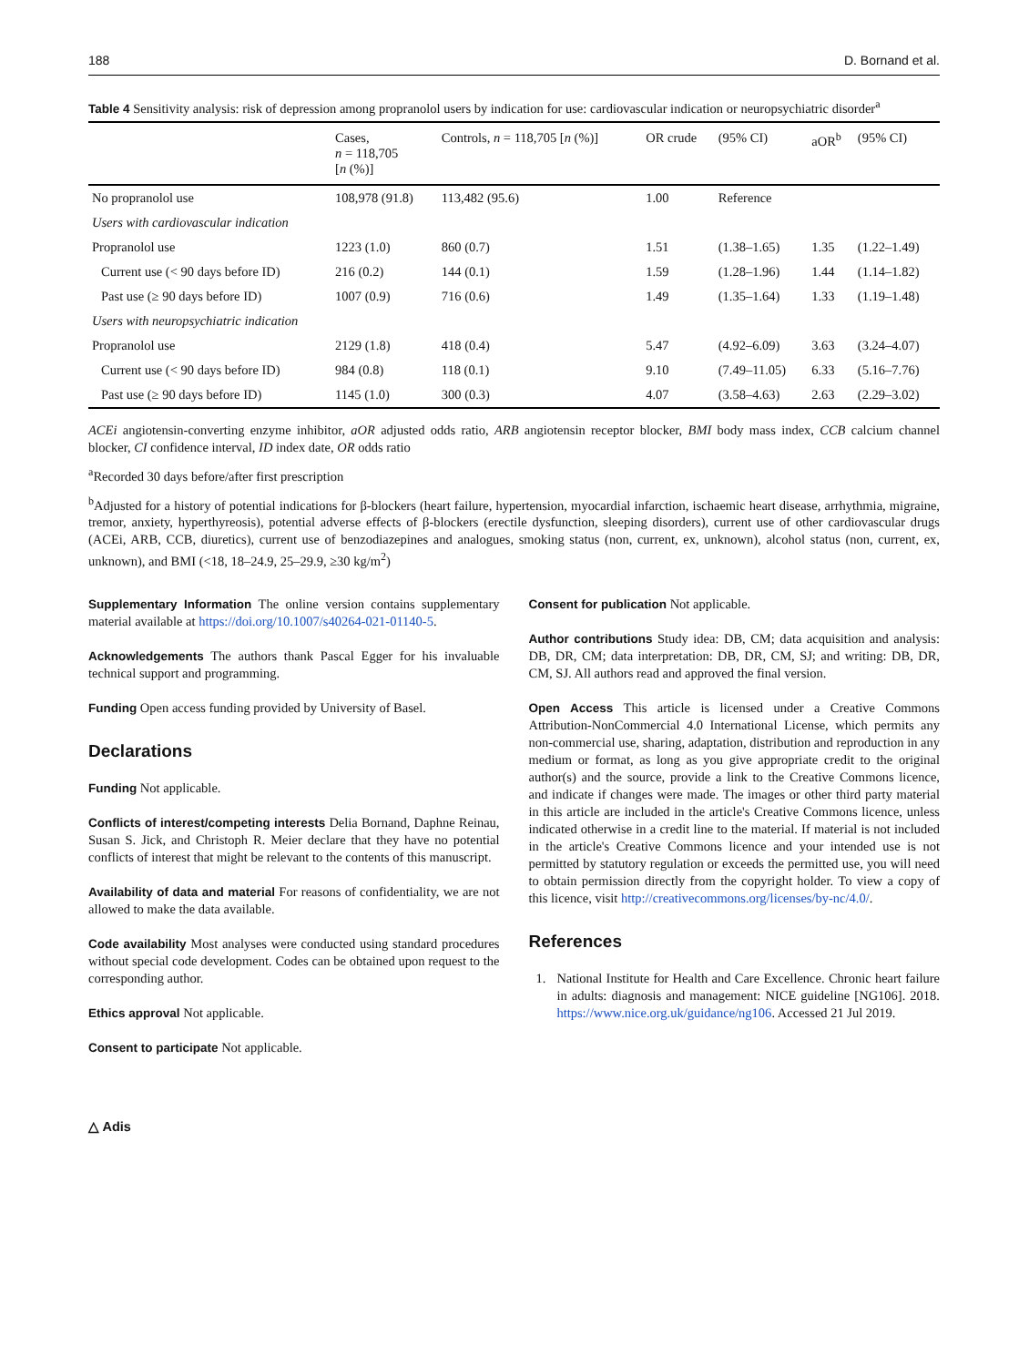188 D. Bornand et al.
Table 4 Sensitivity analysis: risk of depression among propranolol users by indication for use: cardiovascular indication or neuropsychiatric disorder<sup>a</sup>
| | Cases, n = 118,705 [ n (%)] | Controls, n = 118,705 [ n (%)] | OR crude | (95% CI) | aOR<sup>b</sup> | (95% CI) |
| --- | --- | --- | --- | --- | --- | --- |
| No propranolol use | 108,978 (91.8) | 113,482 (95.6) | 1.00 | Reference | | |
| Users with cardiovascular indication | | | | | | |
| Propranolol use | 1223 (1.0) | 860 (0.7) | 1.51 | (1.38–1.65) | 1.35 | (1.22–1.49) |
| Current use (< 90 days before ID) | 216 (0.2) | 144 (0.1) | 1.59 | (1.28–1.96) | 1.44 | (1.14–1.82) |
| Past use (≥ 90 days before ID) | 1007 (0.9) | 716 (0.6) | 1.49 | (1.35–1.64) | 1.33 | (1.19–1.48) |
| Users with neuropsychiatric indication | | | | | | |
| Propranolol use | 2129 (1.8) | 418 (0.4) | 5.47 | (4.92–6.09) | 3.63 | (3.24–4.07) |
| Current use (< 90 days before ID) | 984 (0.8) | 118 (0.1) | 9.10 | (7.49–11.05) | 6.33 | (5.16–7.76) |
| Past use (≥ 90 days before ID) | 1145 (1.0) | 300 (0.3) | 4.07 | (3.58–4.63) | 2.63 | (2.29–3.02) |
ACEi angiotensin-converting enzyme inhibitor, aOR adjusted odds ratio, ARB angiotensin receptor blocker, BMI body mass index, CCB calcium channel blocker, CI confidence interval, ID index date, OR odds ratio
<sup>a</sup> Recorded 30 days before/after first prescription
<sup>b</sup> Adjusted for a history of potential indications for β-blockers (heart failure, hypertension, myocardial infarction, ischaemic heart disease, arrhythmia, migraine, tremor, anxiety, hyperthyreosis), potential adverse effects of β-blockers (erectile dysfunction, sleeping disorders), current use of other cardiovascular drugs (ACEi, ARB, CCB, diuretics), current use of benzodiazepines and analogues, smoking status (non, current, ex, unknown), alcohol status (non, current, ex, unknown), and BMI (<18, 18–24.9, 25–29.9, ≥30 kg/m<sup>2</sup>)
Supplementary Information The online version contains supplementary material available at https://doi.org/10.1007/s40264-021-01140-5.
Acknowledgements The authors thank Pascal Egger for his invaluable technical support and programming.
Funding Open access funding provided by University of Basel.
Declarations
Funding Not applicable.
Conflicts of interest/competing interests Delia Bornand, Daphne Reinau, Susan S. Jick, and Christoph R. Meier declare that they have no potential conflicts of interest that might be relevant to the contents of this manuscript.
Availability of data and material For reasons of confidentiality, we are not allowed to make the data available.
Code availability Most analyses were conducted using standard procedures without special code development. Codes can be obtained upon request to the corresponding author.
Ethics approval Not applicable.
Consent to participate Not applicable.
Consent for publication Not applicable.
Author contributions Study idea: DB, CM; data acquisition and analysis: DB, DR, CM; data interpretation: DB, DR, CM, SJ; and writing: DB, DR, CM, SJ. All authors read and approved the final version.
Open Access This article is licensed under a Creative Commons Attribution-NonCommercial 4.0 International License, which permits any non-commercial use, sharing, adaptation, distribution and reproduction in any medium or format, as long as you give appropriate credit to the original author(s) and the source, provide a link to the Creative Commons licence, and indicate if changes were made. The images or other third party material in this article are included in the article's Creative Commons licence, unless indicated otherwise in a credit line to the material. If material is not included in the article's Creative Commons licence and your intended use is not permitted by statutory regulation or exceeds the permitted use, you will need to obtain permission directly from the copyright holder. To view a copy of this licence, visit http://creativecommons.org/licenses/by-nc/4.0/.
References
1. National Institute for Health and Care Excellence. Chronic heart failure in adults: diagnosis and management: NICE guideline [NG106]. 2018. https://www.nice.org.uk/guidance/ng106. Accessed 21 Jul 2019.
△ Adis